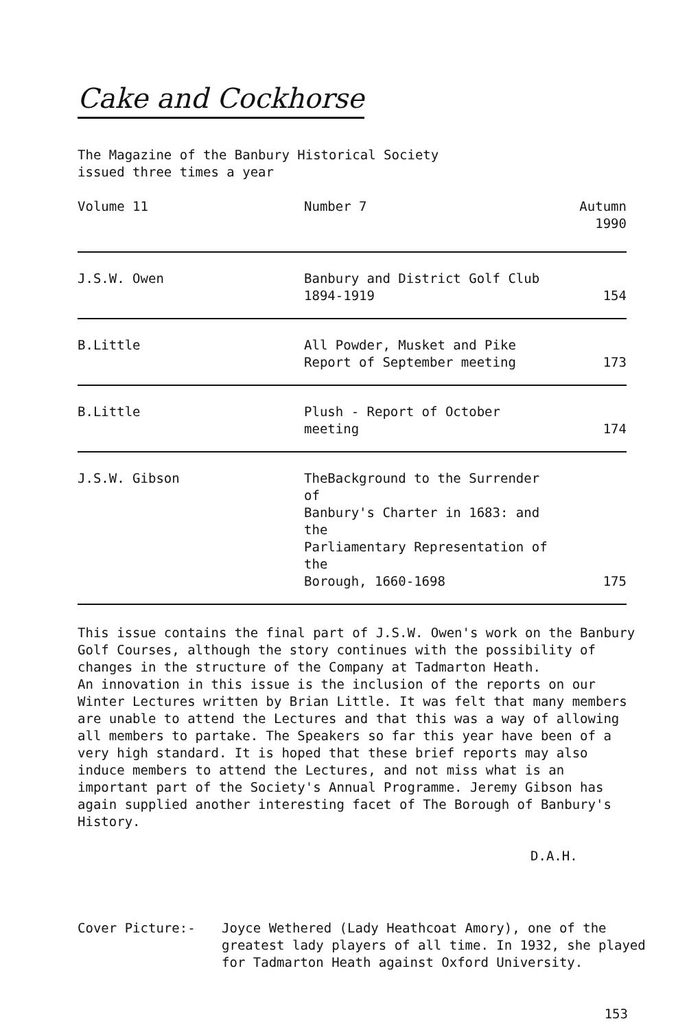Cake and Cockhorse
The Magazine of the Banbury Historical Society
issued three times a year
| Volume 11 | Number 7 | Autumn 1990 |
| J.S.W. Owen | Banbury and District Golf Club 1894-1919 | 154 |
| B.Little | All Powder, Musket and Pike Report of September meeting | 173 |
| B.Little | Plush - Report of October meeting | 174 |
| J.S.W. Gibson | TheBackground to the Surrender of Banbury's Charter in 1683: and the Parliamentary Representation of the Borough, 1660-1698 | 175 |
This issue contains the final part of J.S.W. Owen's work on the Banbury Golf Courses, although the story continues with the possibility of changes in the structure of the Company at Tadmarton Heath.
An innovation in this issue is the inclusion of the reports on our Winter Lectures written by Brian Little. It was felt that many members are unable to attend the Lectures and that this was a way of allowing all members to partake. The Speakers so far this year have been of a very high standard. It is hoped that these brief reports may also induce members to attend the Lectures, and not miss what is an important part of the Society's Annual Programme. Jeremy Gibson has again supplied another interesting facet of The Borough of Banbury's History.
D.A.H.
Cover Picture:- Joyce Wethered (Lady Heathcoat Amory), one of the greatest lady players of all time. In 1932, she played for Tadmarton Heath against Oxford University.
153